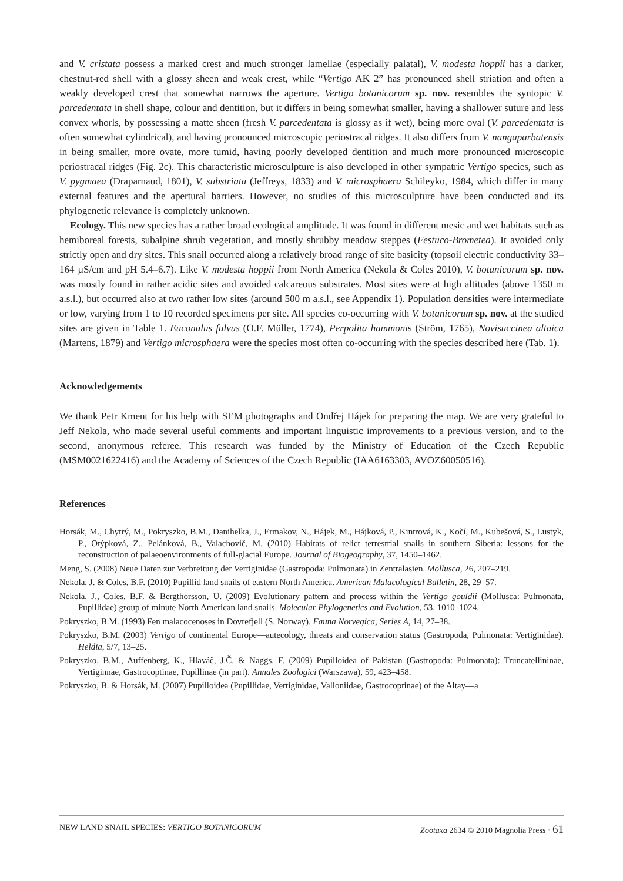and V. cristata possess a marked crest and much stronger lamellae (especially palatal), V. modesta hoppii has a darker, chestnut-red shell with a glossy sheen and weak crest, while “Vertigo AK 2” has pronounced shell striation and often a weakly developed crest that somewhat narrows the aperture. Vertigo botanicorum sp. nov. resembles the syntopic V. parcedentata in shell shape, colour and dentition, but it differs in being somewhat smaller, having a shallower suture and less convex whorls, by possessing a matte sheen (fresh V. parcedentata is glossy as if wet), being more oval (V. parcedentata is often somewhat cylindrical), and having pronounced microscopic periostracal ridges. It also differs from V. nangaparbatensis in being smaller, more ovate, more tumid, having poorly developed dentition and much more pronounced microscopic periostracal ridges (Fig. 2c). This characteristic microsculpture is also developed in other sympatric Vertigo species, such as V. pygmaea (Draparnaud, 1801), V. substriata (Jeffreys, 1833) and V. microsphaera Schileyko, 1984, which differ in many external features and the apertural barriers. However, no studies of this microsculpture have been conducted and its phylogenetic relevance is completely unknown.
Ecology. This new species has a rather broad ecological amplitude. It was found in different mesic and wet habitats such as hemiboreal forests, subalpine shrub vegetation, and mostly shrubby meadow steppes (Festuco-Brometea). It avoided only strictly open and dry sites. This snail occurred along a relatively broad range of site basicity (topsoil electric conductivity 33–164 µS/cm and pH 5.4–6.7). Like V. modesta hoppii from North America (Nekola & Coles 2010), V. botanicorum sp. nov. was mostly found in rather acidic sites and avoided calcareous substrates. Most sites were at high altitudes (above 1350 m a.s.l.), but occurred also at two rather low sites (around 500 m a.s.l., see Appendix 1). Population densities were intermediate or low, varying from 1 to 10 recorded specimens per site. All species co-occurring with V. botanicorum sp. nov. at the studied sites are given in Table 1. Euconulus fulvus (O.F. Müller, 1774), Perpolita hammonis (Ström, 1765), Novisuccinea altaica (Martens, 1879) and Vertigo microsphaera were the species most often co-occurring with the species described here (Tab. 1).
Acknowledgements
We thank Petr Kment for his help with SEM photographs and Ondřej Hájek for preparing the map. We are very grateful to Jeff Nekola, who made several useful comments and important linguistic improvements to a previous version, and to the second, anonymous referee. This research was funded by the Ministry of Education of the Czech Republic (MSM0021622416) and the Academy of Sciences of the Czech Republic (IAA6163303, AVOZ60050516).
References
Horsák, M., Chytrý, M., Pokryszko, B.M., Danihelka, J., Ermakov, N., Hájek, M., Hájková, P., Kintrová, K., Kočí, M., Kubešová, S., Lustyk, P., Otýpková, Z., Pelánková, B., Valachovič, M. (2010) Habitats of relict terrestrial snails in southern Siberia: lessons for the reconstruction of palaeoenvironments of full-glacial Europe. Journal of Biogeography, 37, 1450–1462.
Meng, S. (2008) Neue Daten zur Verbreitung der Vertiginidae (Gastropoda: Pulmonata) in Zentralasien. Mollusca, 26, 207–219.
Nekola, J. & Coles, B.F. (2010) Pupillid land snails of eastern North America. American Malacological Bulletin, 28, 29–57.
Nekola, J., Coles, B.F. & Bergthorsson, U. (2009) Evolutionary pattern and process within the Vertigo gouldii (Mollusca: Pulmonata, Pupillidae) group of minute North American land snails. Molecular Phylogenetics and Evolution, 53, 1010–1024.
Pokryszko, B.M. (1993) Fen malacocenoses in Dovrefjell (S. Norway). Fauna Norvegica, Series A, 14, 27–38.
Pokryszko, B.M. (2003) Vertigo of continental Europe—autecology, threats and conservation status (Gastropoda, Pulmonata: Vertiginidae). Heldia, 5/7, 13–25.
Pokryszko, B.M., Auffenberg, K., Hlaváč, J.Č. & Naggs, F. (2009) Pupilloidea of Pakistan (Gastropoda: Pulmonata): Truncatellininae, Vertiginnae, Gastrocoptinae, Pupillinae (in part). Annales Zoologici (Warszawa), 59, 423–458.
Pokryszko, B. & Horsák, M. (2007) Pupilloidea (Pupillidae, Vertiginidae, Valloniidae, Gastrocoptinae) of the Altay—a
NEW LAND SNAIL SPECIES: VERTIGO BOTANICORUM Zootaxa 2634 © 2010 Magnolia Press · 61